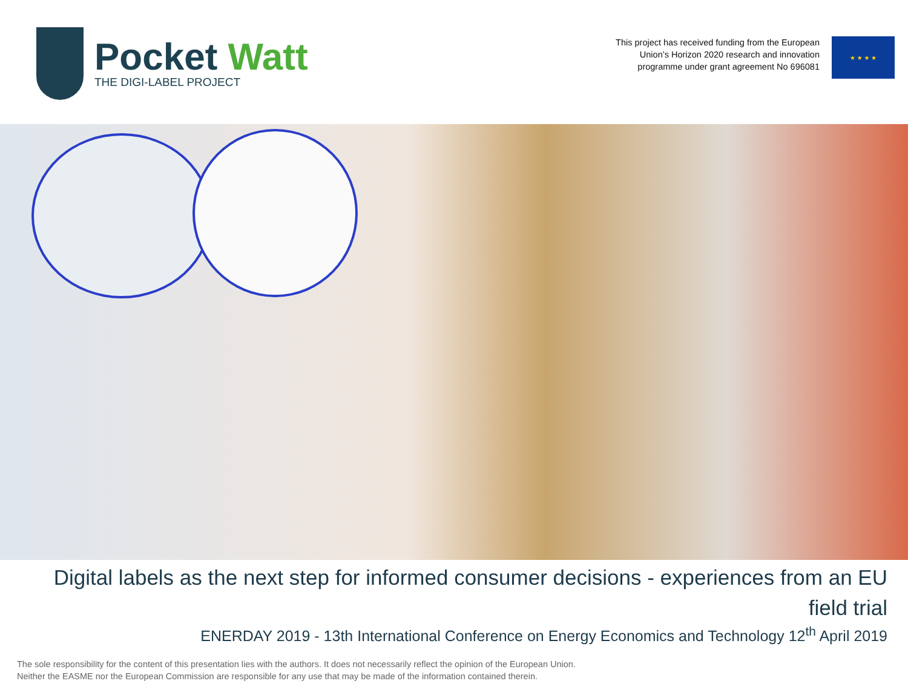Pocket Watt
THE DIGI-LABEL PROJECT
This project has received funding from the European
Union’s Horizon 2020 research and innovation
programme under grant agreement No 696081
★ ★ ★ ★
Digital labels as the next step for informed consumer decisions - experiences from an EU field trial
ENERDAY 2019 - 13th International Conference on Energy Economics and Technology 12<sup>th</sup> April 2019
The sole responsibility for the content of this presentation lies with the authors. It does not necessarily reflect the opinion of the European Union.
Neither the EASME nor the European Commission are responsible for any use that may be made of the information contained therein.